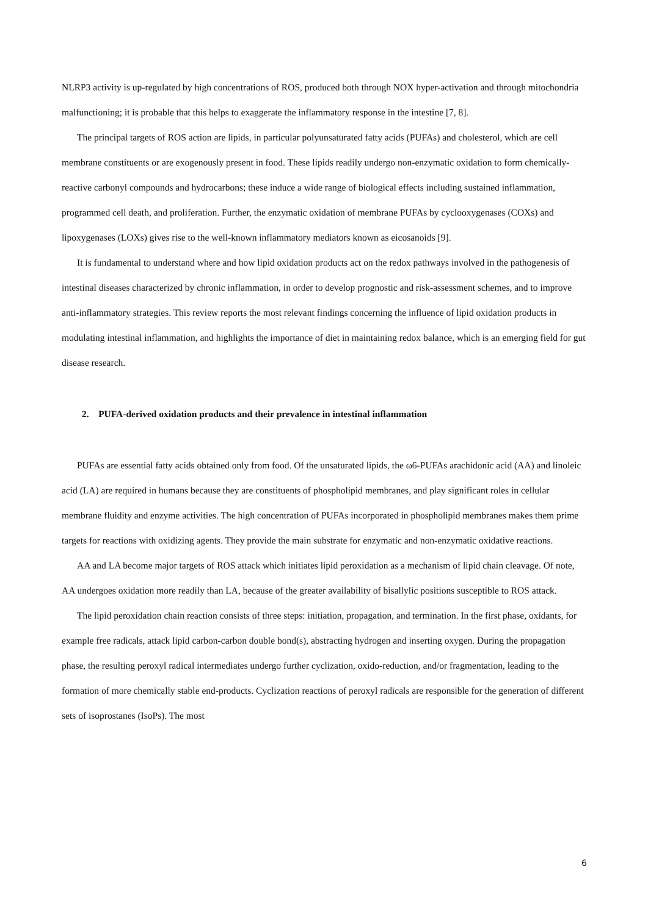NLRP3 activity is up-regulated by high concentrations of ROS, produced both through NOX hyper-activation and through mitochondria malfunctioning; it is probable that this helps to exaggerate the inflammatory response in the intestine [7, 8].
The principal targets of ROS action are lipids, in particular polyunsaturated fatty acids (PUFAs) and cholesterol, which are cell membrane constituents or are exogenously present in food. These lipids readily undergo non-enzymatic oxidation to form chemically-reactive carbonyl compounds and hydrocarbons; these induce a wide range of biological effects including sustained inflammation, programmed cell death, and proliferation. Further, the enzymatic oxidation of membrane PUFAs by cyclooxygenases (COXs) and lipoxygenases (LOXs) gives rise to the well-known inflammatory mediators known as eicosanoids [9].
It is fundamental to understand where and how lipid oxidation products act on the redox pathways involved in the pathogenesis of intestinal diseases characterized by chronic inflammation, in order to develop prognostic and risk-assessment schemes, and to improve anti-inflammatory strategies. This review reports the most relevant findings concerning the influence of lipid oxidation products in modulating intestinal inflammation, and highlights the importance of diet in maintaining redox balance, which is an emerging field for gut disease research.
2. PUFA-derived oxidation products and their prevalence in intestinal inflammation
PUFAs are essential fatty acids obtained only from food. Of the unsaturated lipids, the ω6-PUFAs arachidonic acid (AA) and linoleic acid (LA) are required in humans because they are constituents of phospholipid membranes, and play significant roles in cellular membrane fluidity and enzyme activities. The high concentration of PUFAs incorporated in phospholipid membranes makes them prime targets for reactions with oxidizing agents. They provide the main substrate for enzymatic and non-enzymatic oxidative reactions.
AA and LA become major targets of ROS attack which initiates lipid peroxidation as a mechanism of lipid chain cleavage. Of note, AA undergoes oxidation more readily than LA, because of the greater availability of bisallylic positions susceptible to ROS attack.
The lipid peroxidation chain reaction consists of three steps: initiation, propagation, and termination. In the first phase, oxidants, for example free radicals, attack lipid carbon-carbon double bond(s), abstracting hydrogen and inserting oxygen. During the propagation phase, the resulting peroxyl radical intermediates undergo further cyclization, oxido-reduction, and/or fragmentation, leading to the formation of more chemically stable end-products. Cyclization reactions of peroxyl radicals are responsible for the generation of different sets of isoprostanes (IsoPs). The most
6